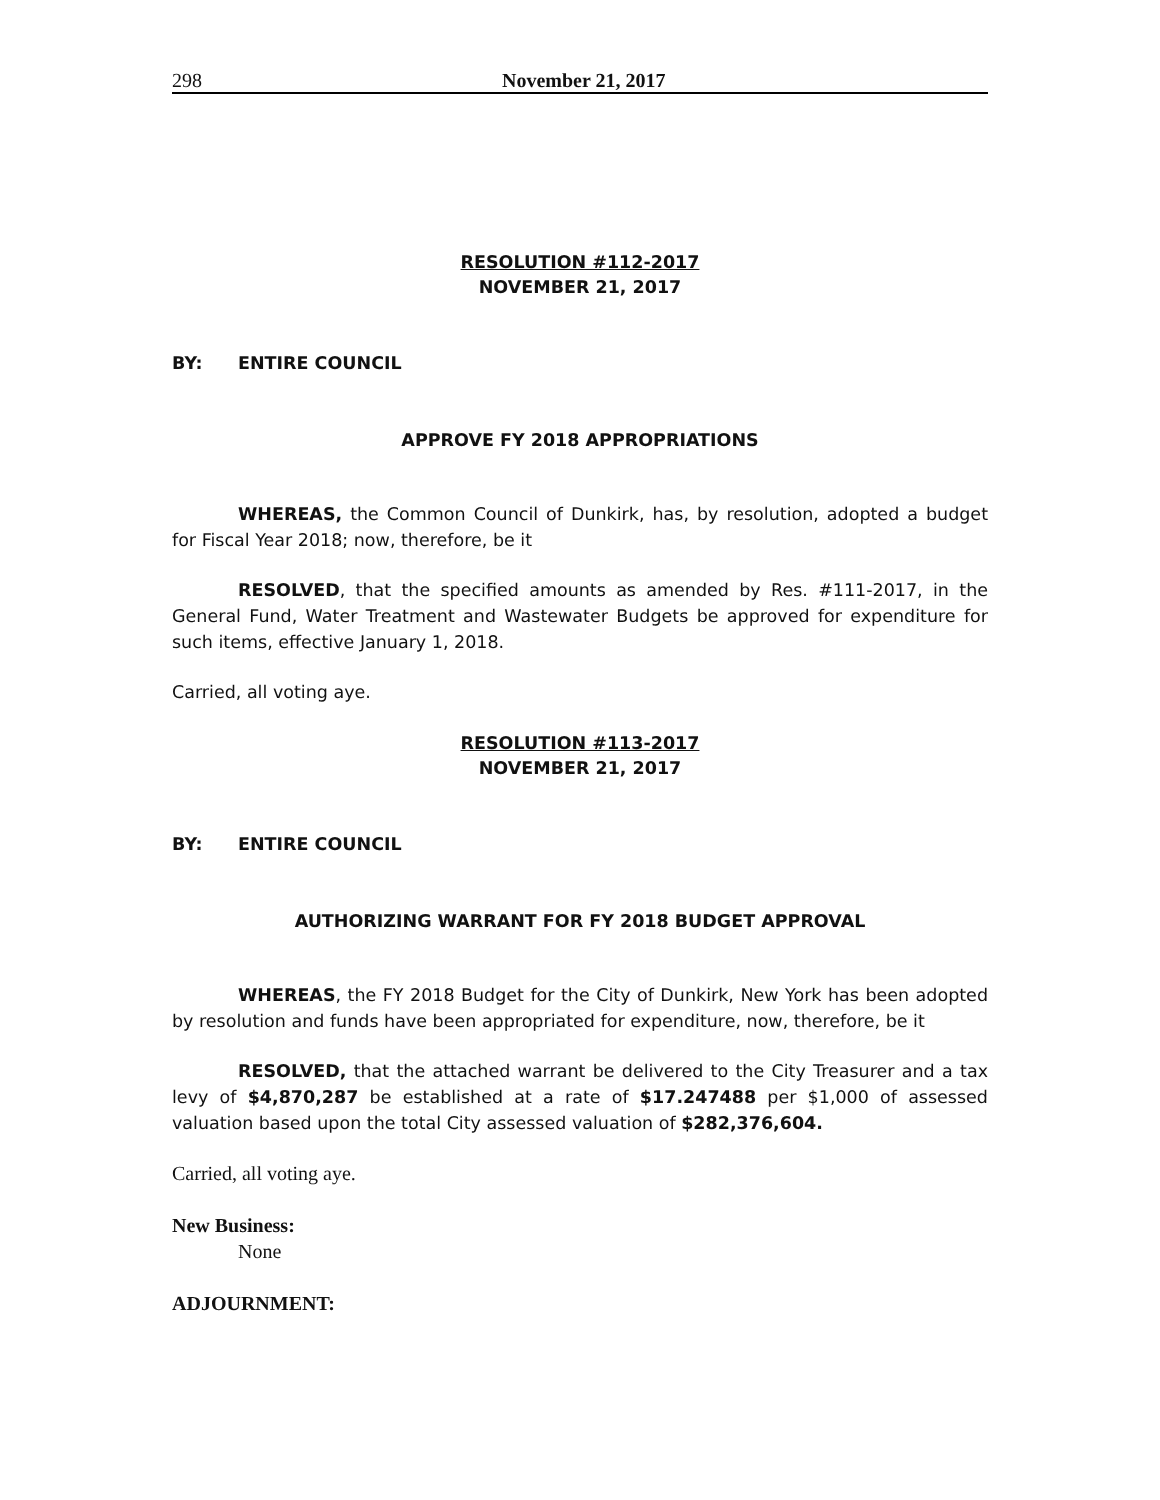298 November 21, 2017
RESOLUTION #112-2017
NOVEMBER 21, 2017
BY: ENTIRE COUNCIL
APPROVE FY 2018 APPROPRIATIONS
WHEREAS, the Common Council of Dunkirk, has, by resolution, adopted a budget for Fiscal Year 2018; now, therefore, be it
RESOLVED, that the specified amounts as amended by Res. #111-2017, in the General Fund, Water Treatment and Wastewater Budgets be approved for expenditure for such items, effective January 1, 2018.
Carried, all voting aye.
RESOLUTION #113-2017
NOVEMBER 21, 2017
BY: ENTIRE COUNCIL
AUTHORIZING WARRANT FOR FY 2018 BUDGET APPROVAL
WHEREAS, the FY 2018 Budget for the City of Dunkirk, New York has been adopted by resolution and funds have been appropriated for expenditure, now, therefore, be it
RESOLVED, that the attached warrant be delivered to the City Treasurer and a tax levy of $4,870,287 be established at a rate of $17.247488 per $1,000 of assessed valuation based upon the total City assessed valuation of $282,376,604.
Carried, all voting aye.
New Business:
None
ADJOURNMENT: